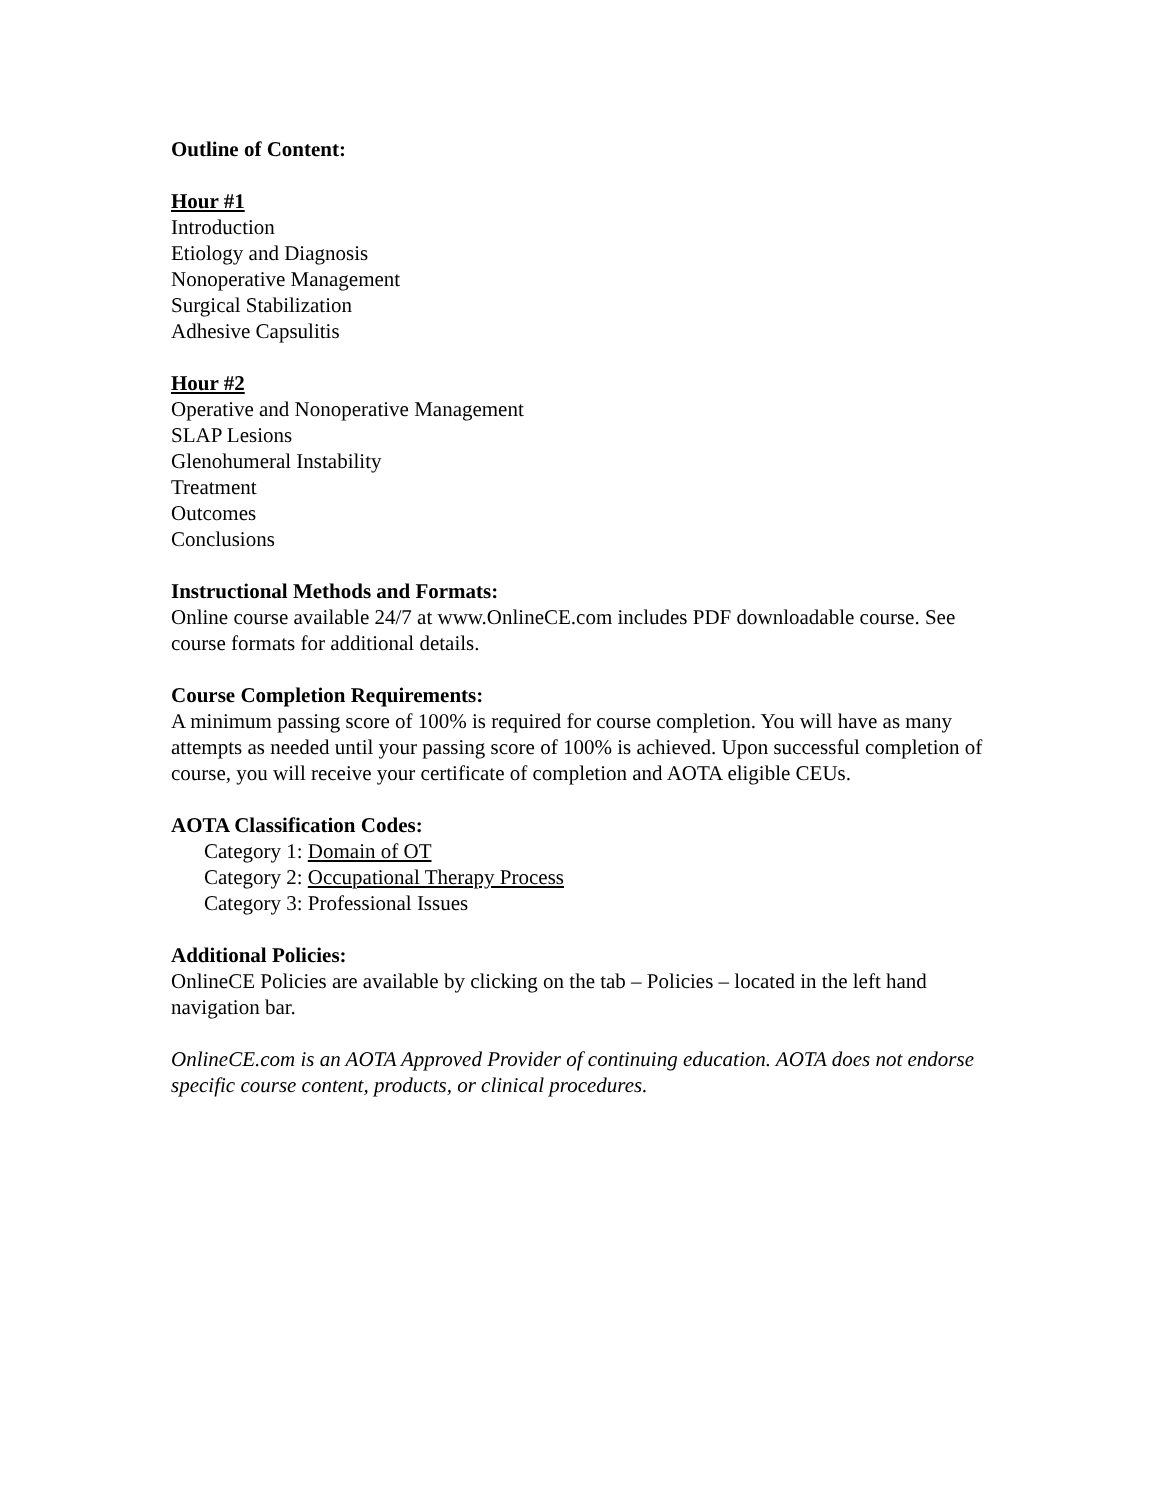Outline of Content:
Hour #1
Introduction
Etiology and Diagnosis
Nonoperative Management
Surgical Stabilization
Adhesive Capsulitis
Hour #2
Operative and Nonoperative Management
SLAP Lesions
Glenohumeral Instability
Treatment
Outcomes
Conclusions
Instructional Methods and Formats:
Online course available 24/7 at www.OnlineCE.com includes PDF downloadable course. See course formats for additional details.
Course Completion Requirements:
A minimum passing score of 100% is required for course completion. You will have as many attempts as needed until your passing score of 100% is achieved. Upon successful completion of course, you will receive your certificate of completion and AOTA eligible CEUs.
AOTA Classification Codes:
Category 1: Domain of OT
Category 2: Occupational Therapy Process
Category 3: Professional Issues
Additional Policies:
OnlineCE Policies are available by clicking on the tab – Policies – located in the left hand navigation bar.
OnlineCE.com is an AOTA Approved Provider of continuing education. AOTA does not endorse specific course content, products, or clinical procedures.